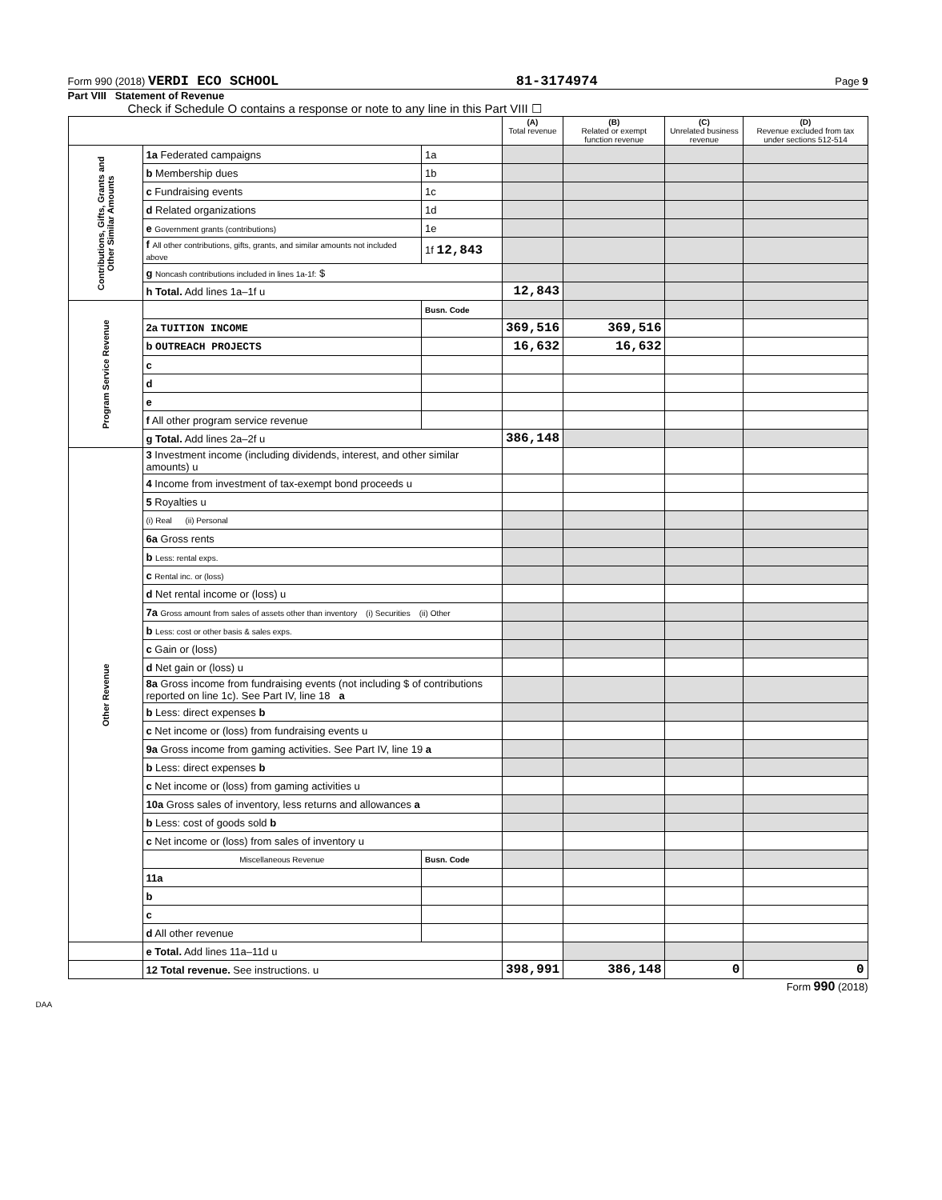Form 990 (2018) VERDI ECO SCHOOL 81-3174974 Page 9
Part VIII Statement of Revenue
Check if Schedule O contains a response or note to any line in this Part VIII ☐
| | | | (A) Total revenue | (B) Related or exempt function revenue | (C) Unrelated business revenue | (D) Revenue excluded from tax under sections 512-514 |
| --- | --- | --- | --- | --- | --- | --- |
| Contributions, Gifts, Grants and Other Similar Amounts | 1a Federated campaigns | 1a | | | | |
| | b Membership dues | 1b | | | | |
| | c Fundraising events | 1c | | | | |
| | d Related organizations | 1d | | | | |
| | e Government grants (contributions) | 1e | | | | |
| | f All other contributions, gifts, grants, and similar amounts not included above | 1f 12,843 | | | | |
| | g Noncash contributions included in lines 1a-1f: $ | | | | | |
| | h Total. Add lines 1a–1f u | | 12,843 | | | |
| Program Service Revenue | | Busn. Code | | | | |
| | 2a TUITION INCOME | | 369,516 | 369,516 | | |
| | b OUTREACH PROJECTS | | 16,632 | 16,632 | | |
| | c | | | | | |
| | d | | | | | |
| | e | | | | | |
| | f All other program service revenue | | | | | |
| | g Total. Add lines 2a–2f u | | 386,148 | | | |
| Other Revenue | 3 Investment income (including dividends, interest, and other similar amounts) u | | | | | |
| | 4 Income from investment of tax-exempt bond proceeds u | | | | | |
| | 5 Royalties u | | | | | |
| | (i) Real (ii) Personal | | | | | |
| | 6a Gross rents | | | | | |
| | b Less: rental exps. | | | | | |
| | c Rental inc. or (loss) | | | | | |
| | d Net rental income or (loss) u | | | | | |
| | 7a Gross amount from sales of assets other than inventory (i) Securities (ii) Other | | | | | |
| | b Less: cost or other basis & sales exps. | | | | | |
| | c Gain or (loss) | | | | | |
| | d Net gain or (loss) u | | | | | |
| | 8a Gross income from fundraising events (not including $ of contributions reported on line 1c). See Part IV, line 18 a | | | | | |
| | b Less: direct expenses b | | | | | |
| | c Net income or (loss) from fundraising events u | | | | | |
| | 9a Gross income from gaming activities. See Part IV, line 19 a | | | | | |
| | b Less: direct expenses b | | | | | |
| | c Net income or (loss) from gaming activities u | | | | | |
| | 10a Gross sales of inventory, less returns and allowances a | | | | | |
| | b Less: cost of goods sold b | | | | | |
| | c Net income or (loss) from sales of inventory u | | | | | |
| | Miscellaneous Revenue | Busn. Code | | | | |
| | 11a | | | | | |
| | b | | | | | |
| | c | | | | | |
| | d All other revenue | | | | | |
| | e Total. Add lines 11a–11d u | | | | | |
| | 12 Total revenue. See instructions. u | | 398,991 | 386,148 | 0 | 0 |
Form 990 (2018)
DAA